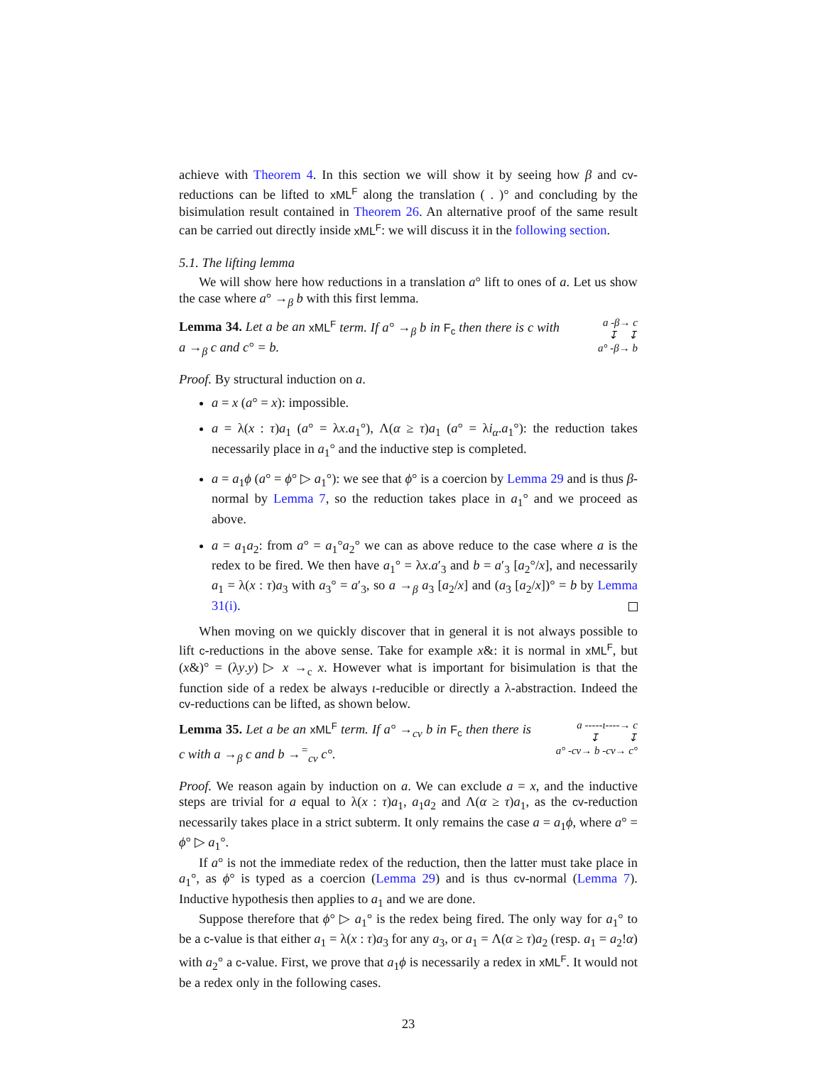achieve with Theorem 4. In this section we will show it by seeing how β and cv-reductions can be lifted to xML<sup>F</sup> along the translation ( . )° and concluding by the bisimulation result contained in Theorem 26. An alternative proof of the same result can be carried out directly inside xML<sup>F</sup>: we will discuss it in the following section.
5.1. The lifting lemma
We will show here how reductions in a translation a° lift to ones of a. Let us show the case where a° →<sub>β</sub> b with this first lemma.
Lemma 34. Let a be an xML<sup>F</sup> term. If a° →<sub>β</sub> b in F<sub>c</sub> then there is c with a →<sub>β</sub> c and c° = b.
a -β→ c
↧ ↧
a° -β→ b
Proof. By structural induction on a.
a = x (a° = x): impossible.
a = λ(x : τ)a<sub>1</sub> (a° = λx.a<sub>1</sub>°), Λ(α ≥ τ)a<sub>1</sub> (a° = λi<sub>α</sub>.a<sub>1</sub>°): the reduction takes necessarily place in a<sub>1</sub>° and the inductive step is completed.
a = a<sub>1</sub>ϕ (a° = ϕ° ▷ a<sub>1</sub>°): we see that ϕ° is a coercion by Lemma 29 and is thus β-normal by Lemma 7, so the reduction takes place in a<sub>1</sub>° and we proceed as above.
a = a<sub>1</sub>a<sub>2</sub>: from a° = a<sub>1</sub>°a<sub>2</sub>° we can as above reduce to the case where a is the redex to be fired. We then have a<sub>1</sub>° = λx.a′<sub>3</sub> and b = a′<sub>3</sub> [a<sub>2</sub>°/x], and necessarily a<sub>1</sub> = λ(x : τ)a<sub>3</sub> with a<sub>3</sub>° = a′<sub>3</sub>, so a →<sub>β</sub> a<sub>3</sub> [a<sub>2</sub>/x] and (a<sub>3</sub> [a<sub>2</sub>/x])° = b by Lemma 31(i).
When moving on we quickly discover that in general it is not always possible to lift c-reductions in the above sense. Take for example x&: it is normal in xML<sup>F</sup>, but (x&)° = (λy.y) ▷ x →<sub>c</sub> x. However what is important for bisimulation is that the function side of a redex be always ι-reducible or directly a λ-abstraction. Indeed the cv-reductions can be lifted, as shown below.
Lemma 35. Let a be an xML<sup>F</sup> term. If a° →<sub>cv</sub> b in F<sub>c</sub> then there is c with a →<sub>β</sub> c and b →<sup>=</sup><sub>cv</sub> c°.
a -----ι----→ c
↧ ↧
a° -cv→ b -cv→ c°
Proof. We reason again by induction on a. We can exclude a = x, and the inductive steps are trivial for a equal to λ(x : τ)a<sub>1</sub>, a<sub>1</sub>a<sub>2</sub> and Λ(α ≥ τ)a<sub>1</sub>, as the cv-reduction necessarily takes place in a strict subterm. It only remains the case a = a<sub>1</sub>ϕ, where a° = ϕ° ▷ a<sub>1</sub>°.
If a° is not the immediate redex of the reduction, then the latter must take place in a<sub>1</sub>°, as ϕ° is typed as a coercion (Lemma 29) and is thus cv-normal (Lemma 7). Inductive hypothesis then applies to a<sub>1</sub> and we are done.
Suppose therefore that ϕ° ▷ a<sub>1</sub>° is the redex being fired. The only way for a<sub>1</sub>° to be a c-value is that either a<sub>1</sub> = λ(x : τ)a<sub>3</sub> for any a<sub>3</sub>, or a<sub>1</sub> = Λ(α ≥ τ)a<sub>2</sub> (resp. a<sub>1</sub> = a<sub>2</sub>!α) with a<sub>2</sub>° a c-value. First, we prove that a<sub>1</sub>ϕ is necessarily a redex in xML<sup>F</sup>. It would not be a redex only in the following cases.
23